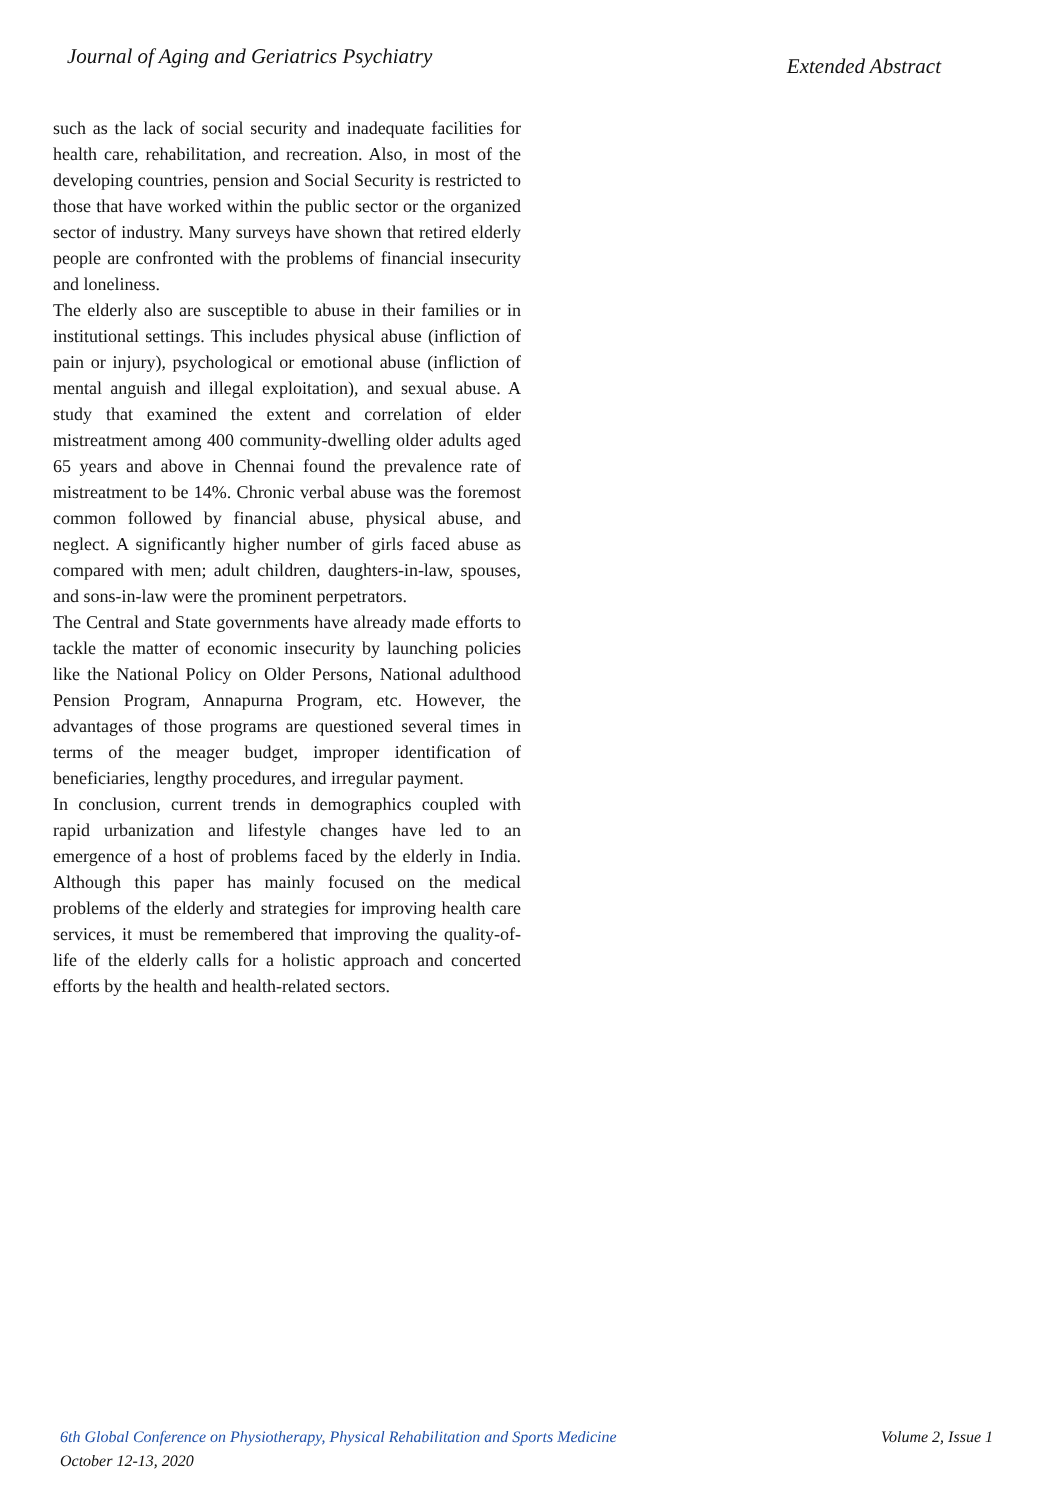Journal of Aging and Geriatrics Psychiatry
Extended Abstract
such as the lack of social security and inadequate facilities for health care, rehabilitation, and recreation. Also, in most of the developing countries, pension and Social Security is restricted to those that have worked within the public sector or the organized sector of industry. Many surveys have shown that retired elderly people are confronted with the problems of financial insecurity and loneliness.
The elderly also are susceptible to abuse in their families or in institutional settings. This includes physical abuse (infliction of pain or injury), psychological or emotional abuse (infliction of mental anguish and illegal exploitation), and sexual abuse. A study that examined the extent and correlation of elder mistreatment among 400 community-dwelling older adults aged 65 years and above in Chennai found the prevalence rate of mistreatment to be 14%. Chronic verbal abuse was the foremost common followed by financial abuse, physical abuse, and neglect. A significantly higher number of girls faced abuse as compared with men; adult children, daughters-in-law, spouses, and sons-in-law were the prominent perpetrators.
The Central and State governments have already made efforts to tackle the matter of economic insecurity by launching policies like the National Policy on Older Persons, National adulthood Pension Program, Annapurna Program, etc. However, the advantages of those programs are questioned several times in terms of the meager budget, improper identification of beneficiaries, lengthy procedures, and irregular payment.
In conclusion, current trends in demographics coupled with rapid urbanization and lifestyle changes have led to an emergence of a host of problems faced by the elderly in India. Although this paper has mainly focused on the medical problems of the elderly and strategies for improving health care services, it must be remembered that improving the quality-of-life of the elderly calls for a holistic approach and concerted efforts by the health and health-related sectors.
6th Global Conference on Physiotherapy, Physical Rehabilitation and Sports Medicine
October 12-13, 2020
Volume 2, Issue 1